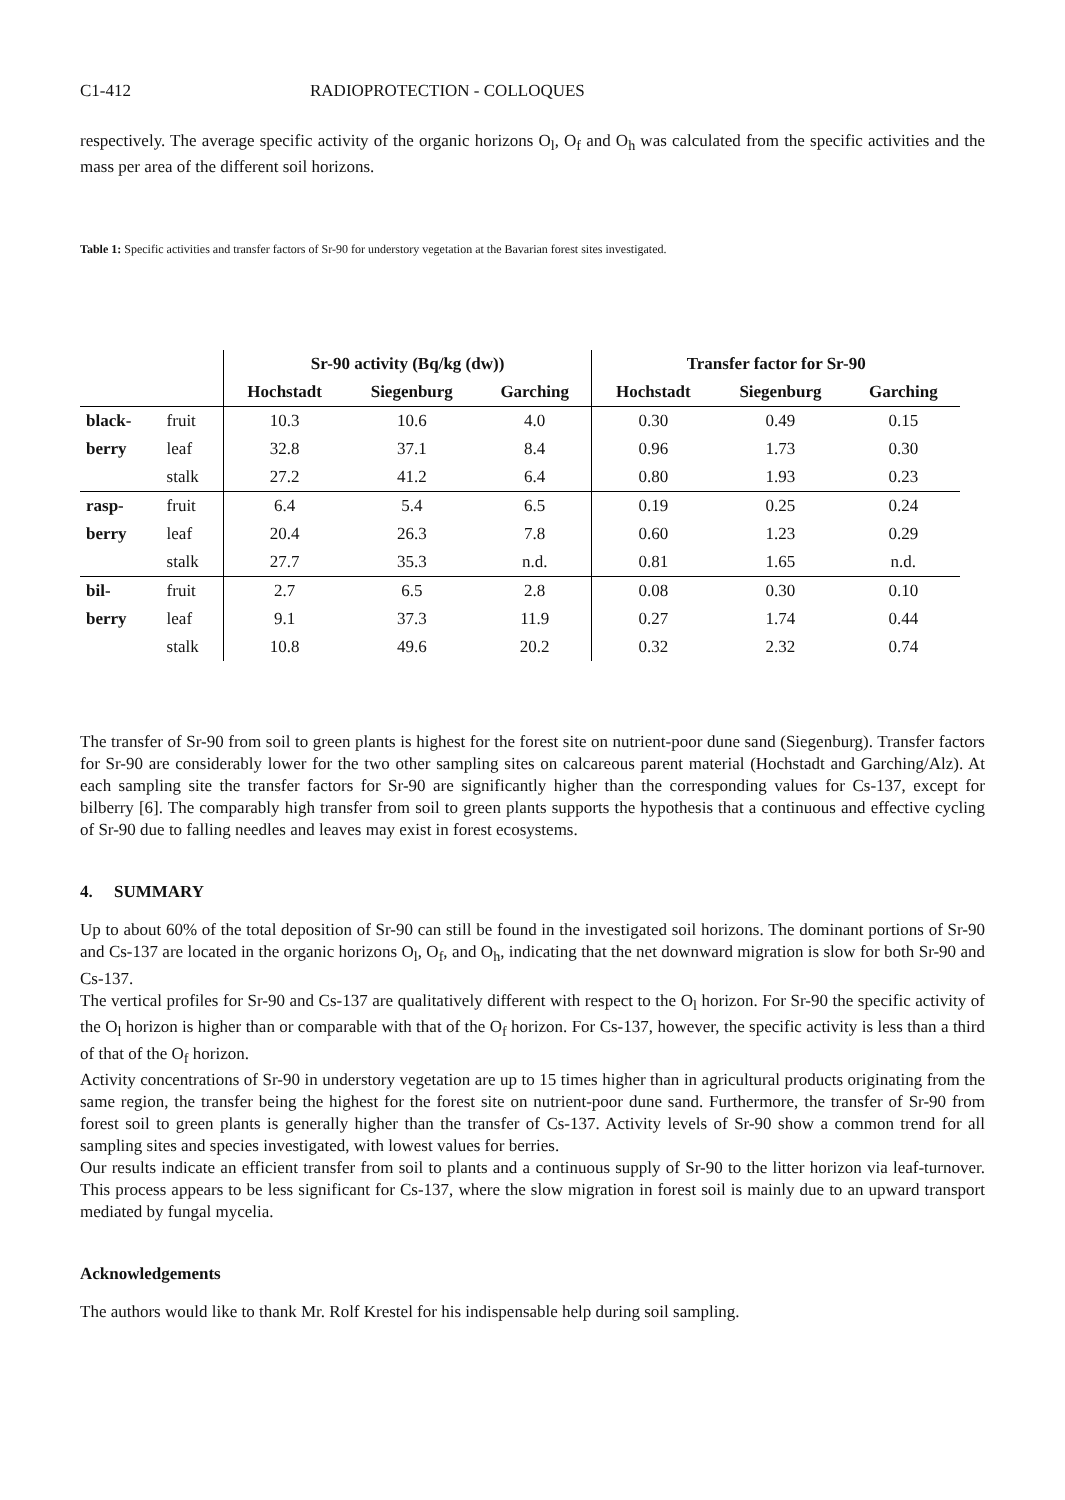C1-412 RADIOPROTECTION - COLLOQUES
respectively. The average specific activity of the organic horizons O<sub>l</sub>, O<sub>f</sub> and O<sub>h</sub> was calculated from the specific activities and the mass per area of the different soil horizons.
Table 1: Specific activities and transfer factors of Sr-90 for understory vegetation at the Bavarian forest sites investigated.
| | | Sr-90 activity (Bq/kg (dw)) | | | Transfer factor for Sr-90 | | |
| --- | --- | --- | --- | --- | --- | --- | --- |
| | | Hochstadt | Siegenburg | Garching | Hochstadt | Siegenburg | Garching |
| black- | fruit | 10.3 | 10.6 | 4.0 | 0.30 | 0.49 | 0.15 |
| berry | leaf | 32.8 | 37.1 | 8.4 | 0.96 | 1.73 | 0.30 |
| | stalk | 27.2 | 41.2 | 6.4 | 0.80 | 1.93 | 0.23 |
| rasp- | fruit | 6.4 | 5.4 | 6.5 | 0.19 | 0.25 | 0.24 |
| berry | leaf | 20.4 | 26.3 | 7.8 | 0.60 | 1.23 | 0.29 |
| | stalk | 27.7 | 35.3 | n.d. | 0.81 | 1.65 | n.d. |
| bil- | fruit | 2.7 | 6.5 | 2.8 | 0.08 | 0.30 | 0.10 |
| berry | leaf | 9.1 | 37.3 | 11.9 | 0.27 | 1.74 | 0.44 |
| | stalk | 10.8 | 49.6 | 20.2 | 0.32 | 2.32 | 0.74 |
The transfer of Sr-90 from soil to green plants is highest for the forest site on nutrient-poor dune sand (Siegenburg). Transfer factors for Sr-90 are considerably lower for the two other sampling sites on calcareous parent material (Hochstadt and Garching/Alz). At each sampling site the transfer factors for Sr-90 are significantly higher than the corresponding values for Cs-137, except for bilberry [6]. The comparably high transfer from soil to green plants supports the hypothesis that a continuous and effective cycling of Sr-90 due to falling needles and leaves may exist in forest ecosystems.
4. SUMMARY
Up to about 60% of the total deposition of Sr-90 can still be found in the investigated soil horizons. The dominant portions of Sr-90 and Cs-137 are located in the organic horizons O<sub>l</sub>, O<sub>f</sub>, and O<sub>h</sub>, indicating that the net downward migration is slow for both Sr-90 and Cs-137.
The vertical profiles for Sr-90 and Cs-137 are qualitatively different with respect to the O<sub>l</sub> horizon. For Sr-90 the specific activity of the O<sub>l</sub> horizon is higher than or comparable with that of the O<sub>f</sub> horizon. For Cs-137, however, the specific activity is less than a third of that of the O<sub>f</sub> horizon.
Activity concentrations of Sr-90 in understory vegetation are up to 15 times higher than in agricultural products originating from the same region, the transfer being the highest for the forest site on nutrient-poor dune sand. Furthermore, the transfer of Sr-90 from forest soil to green plants is generally higher than the transfer of Cs-137. Activity levels of Sr-90 show a common trend for all sampling sites and species investigated, with lowest values for berries.
Our results indicate an efficient transfer from soil to plants and a continuous supply of Sr-90 to the litter horizon via leaf-turnover. This process appears to be less significant for Cs-137, where the slow migration in forest soil is mainly due to an upward transport mediated by fungal mycelia.
Acknowledgements
The authors would like to thank Mr. Rolf Krestel for his indispensable help during soil sampling.